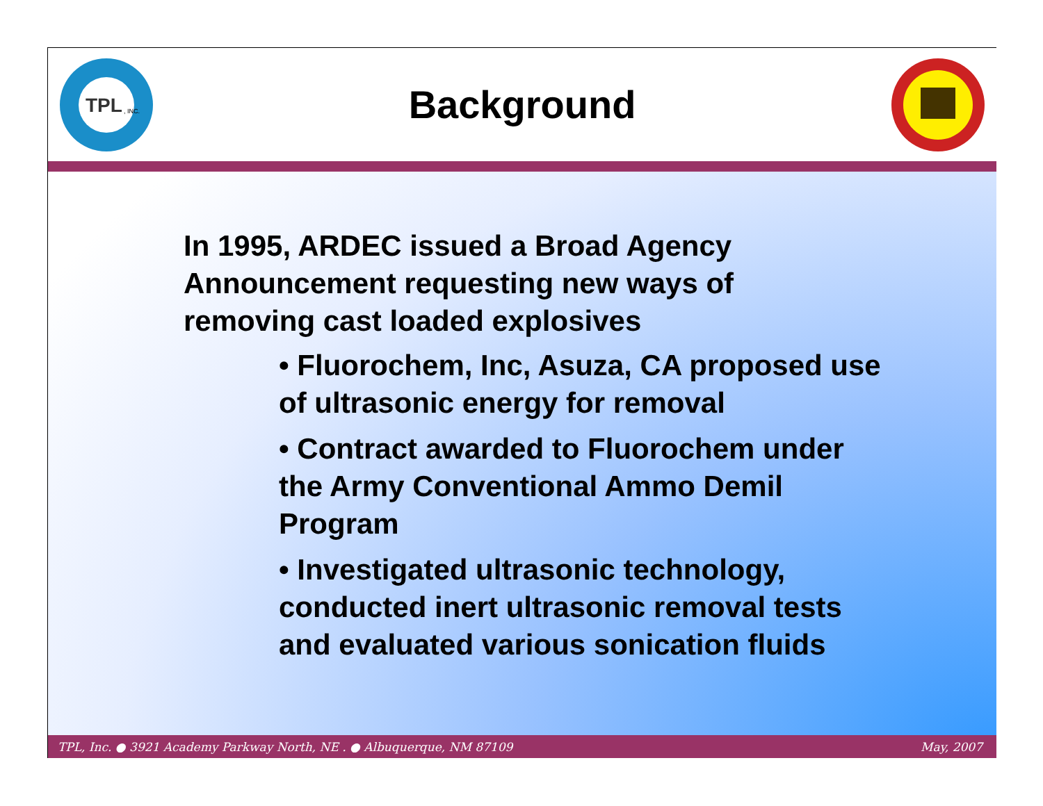TPL
, INC.
Background
In 1995, ARDEC issued a Broad Agency Announcement requesting new ways of removing cast loaded explosives
• Fluorochem, Inc, Asuza, CA proposed use of ultrasonic energy for removal
• Contract awarded to Fluorochem under the Army Conventional Ammo Demil Program
• Investigated ultrasonic technology, conducted inert ultrasonic removal tests and evaluated various sonication fluids
TPL, Inc. ● 3921 Academy Parkway North, NE . ● Albuquerque, NM 87109 May, 2007